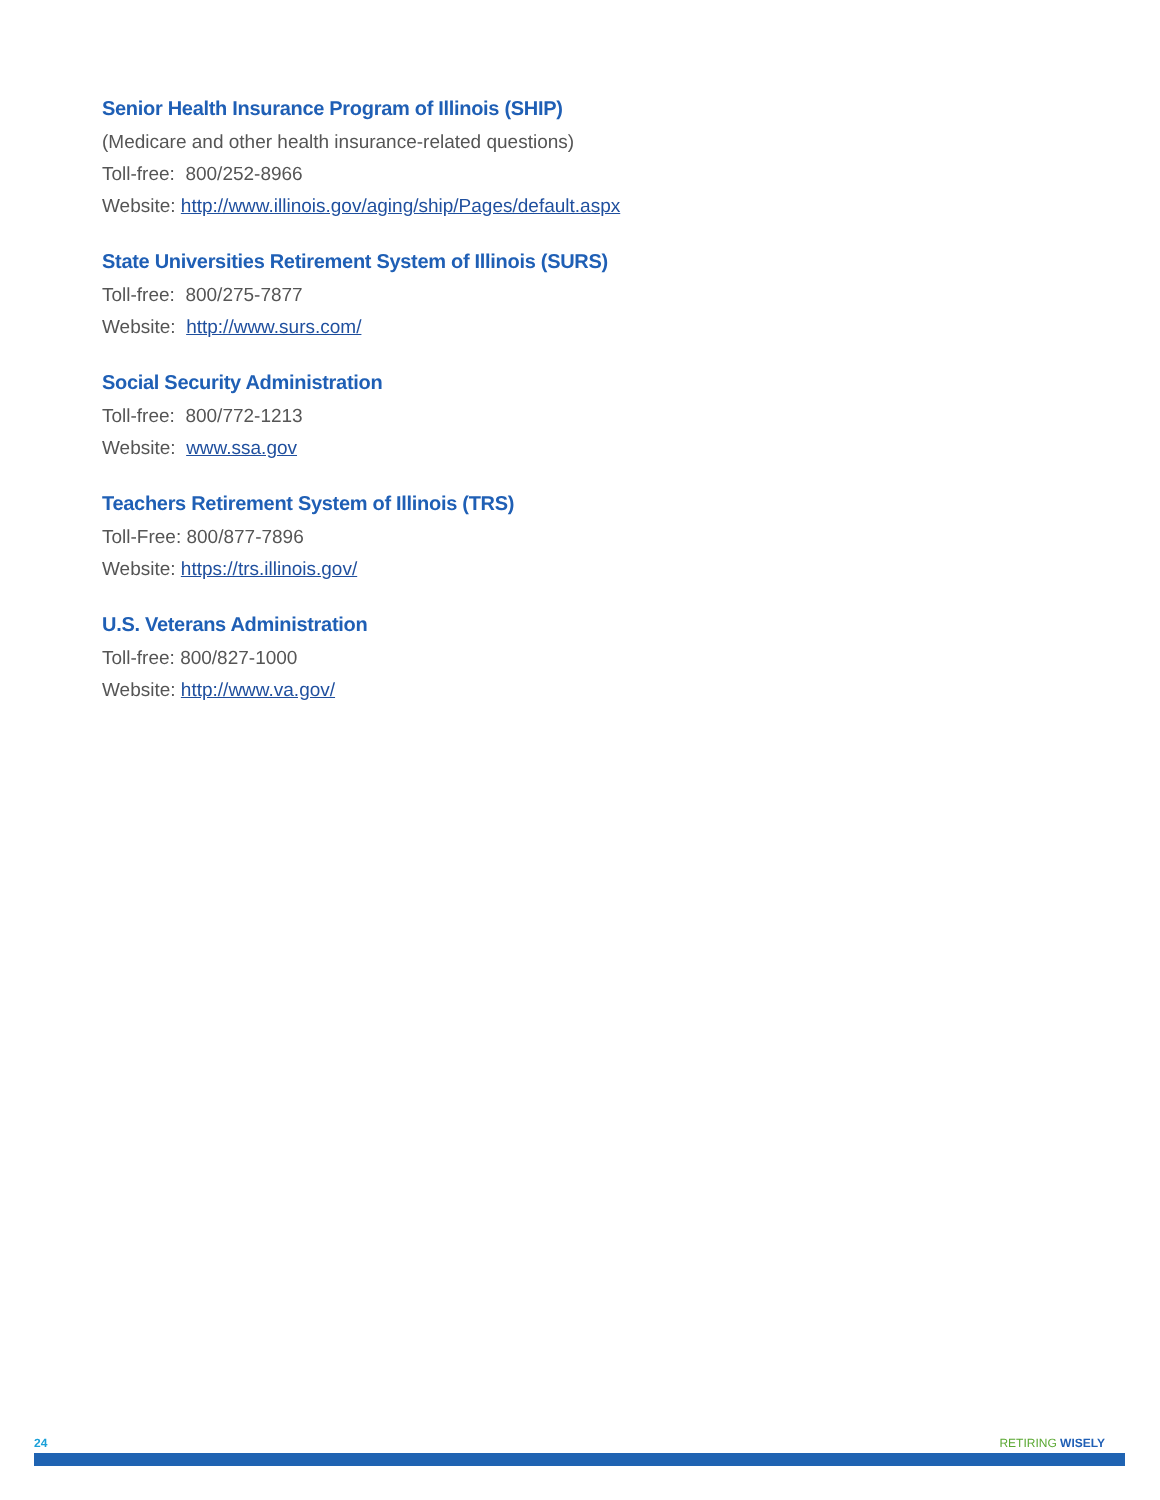Senior Health Insurance Program of Illinois (SHIP)
(Medicare and other health insurance-related questions)
Toll-free: 800/252-8966
Website: http://www.illinois.gov/aging/ship/Pages/default.aspx
State Universities Retirement System of Illinois (SURS)
Toll-free: 800/275-7877
Website: http://www.surs.com/
Social Security Administration
Toll-free: 800/772-1213
Website: www.ssa.gov
Teachers Retirement System of Illinois (TRS)
Toll-Free: 800/877-7896
Website: https://trs.illinois.gov/
U.S. Veterans Administration
Toll-free: 800/827-1000
Website: http://www.va.gov/
24 RETIRING WISELY